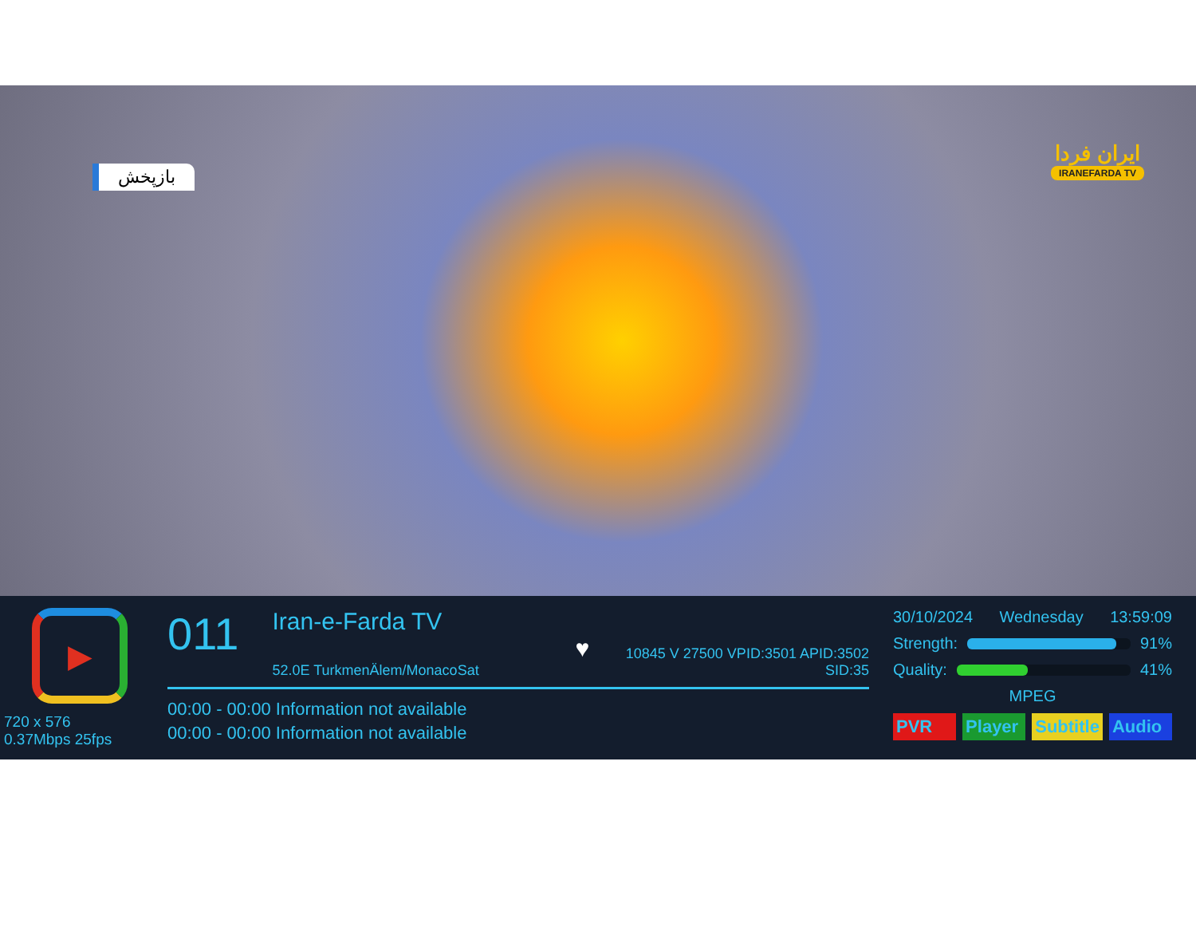بازپخش
ایران فردا
IRANEFARDA TV
▶
720 x 576
0.37Mbps 25fps
011
Iran-e-Farda TV ♥
52.0E TurkmenÄlem/MonacoSat
10845 V 27500 VPID:3501 APID:3502 SID:35
00:00 - 00:00 Information not available
00:00 - 00:00 Information not available
30/10/2024 Wednesday 13:59:09
Strength: 91%
Quality: 41%
MPEG
PVR Player Subtitle Audio